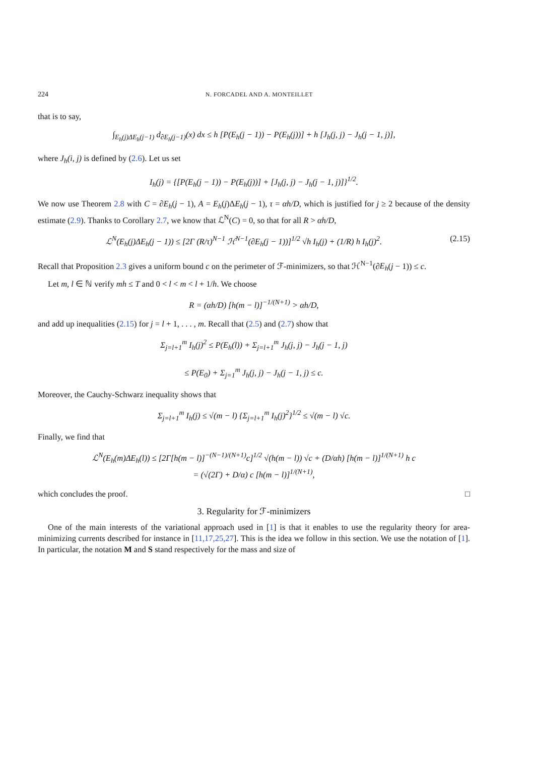224 N. FORCADEL AND A. MONTEILLET
that is to say,
∫<sub>E<sub>h</sub>(j)ΔE<sub>h</sub>(j−1)</sub> d<sub>∂E<sub>h</sub>(j−1)</sub>(x) dx ≤ h [P(E<sub>h</sub>(j − 1)) − P(E<sub>h</sub>(j))] + h [J<sub>h</sub>(j, j) − J<sub>h</sub>(j − 1, j)],
where J<sub>h</sub>(i, j) is defined by (2.6). Let us set
I<sub>h</sub>(j) = {[P(E<sub>h</sub>(j − 1)) − P(E<sub>h</sub>(j))] + [J<sub>h</sub>(j, j) − J<sub>h</sub>(j − 1, j)]}<sup>1/2</sup>.
We now use Theorem 2.8 with C = ∂E<sub>h</sub>(j − 1), A = E<sub>h</sub>(j)ΔE<sub>h</sub>(j − 1), τ = αh/D, which is justified for j ≥ 2 because of the density estimate (2.9). Thanks to Corollary 2.7, we know that ℒ<sup>N</sup>(C) = 0, so that for all R > αh/D,
ℒ<sup>N</sup>(E<sub>h</sub>(j)ΔE<sub>h</sub>(j − 1)) ≤ [2Γ (R/τ)<sup>N−1</sup> ℋ<sup>N−1</sup>(∂E<sub>h</sub>(j − 1))]<sup>1/2</sup> √h I<sub>h</sub>(j) + (1/R) h I<sub>h</sub>(j)<sup>2</sup>. (2.15)
Recall that Proposition 2.3 gives a uniform bound c on the perimeter of ℱ-minimizers, so that ℋ<sup>N−1</sup>(∂E<sub>h</sub>(j − 1)) ≤ c.
Let m, l ∈ ℕ verify mh ≤ T and 0 < l < m < l + 1/h. We choose
R = (αh/D) [h(m − l)]<sup>−1/(N+1)</sup> > αh/D,
and add up inequalities (2.15) for j = l + 1, . . . , m. Recall that (2.5) and (2.7) show that
Σ<sub>j=l+1</sub><sup>m</sup> I<sub>h</sub>(j)<sup>2</sup> ≤ P(E<sub>h</sub>(l)) + Σ<sub>j=l+1</sub><sup>m</sup> J<sub>h</sub>(j, j) − J<sub>h</sub>(j − 1, j)
≤ P(E<sub>0</sub>) + Σ<sub>j=1</sub><sup>m</sup> J<sub>h</sub>(j, j) − J<sub>h</sub>(j − 1, j) ≤ c.
Moreover, the Cauchy-Schwarz inequality shows that
Σ<sub>j=l+1</sub><sup>m</sup> I<sub>h</sub>(j) ≤ √(m − l) {Σ<sub>j=l+1</sub><sup>m</sup> I<sub>h</sub>(j)<sup>2</sup>}<sup>1/2</sup> ≤ √(m − l) √c.
Finally, we find that
ℒ<sup>N</sup>(E<sub>h</sub>(m)ΔE<sub>h</sub>(l)) ≤ [2Γ[h(m − l)]<sup>−(N−1)/(N+1)</sup>c]<sup>1/2</sup> √(h(m − l)) √c + (D/αh) [h(m − l)]<sup>1/(N+1)</sup> h c
= (√(2Γ) + D/α) c [h(m − l)]<sup>1/(N+1)</sup>,
which concludes the proof. □
3. Regularity for ℱ-minimizers
One of the main interests of the variational approach used in [1] is that it enables to use the regularity theory for area-minimizing currents described for instance in [11,17,25,27]. This is the idea we follow in this section. We use the notation of [1]. In particular, the notation M and S stand respectively for the mass and size of